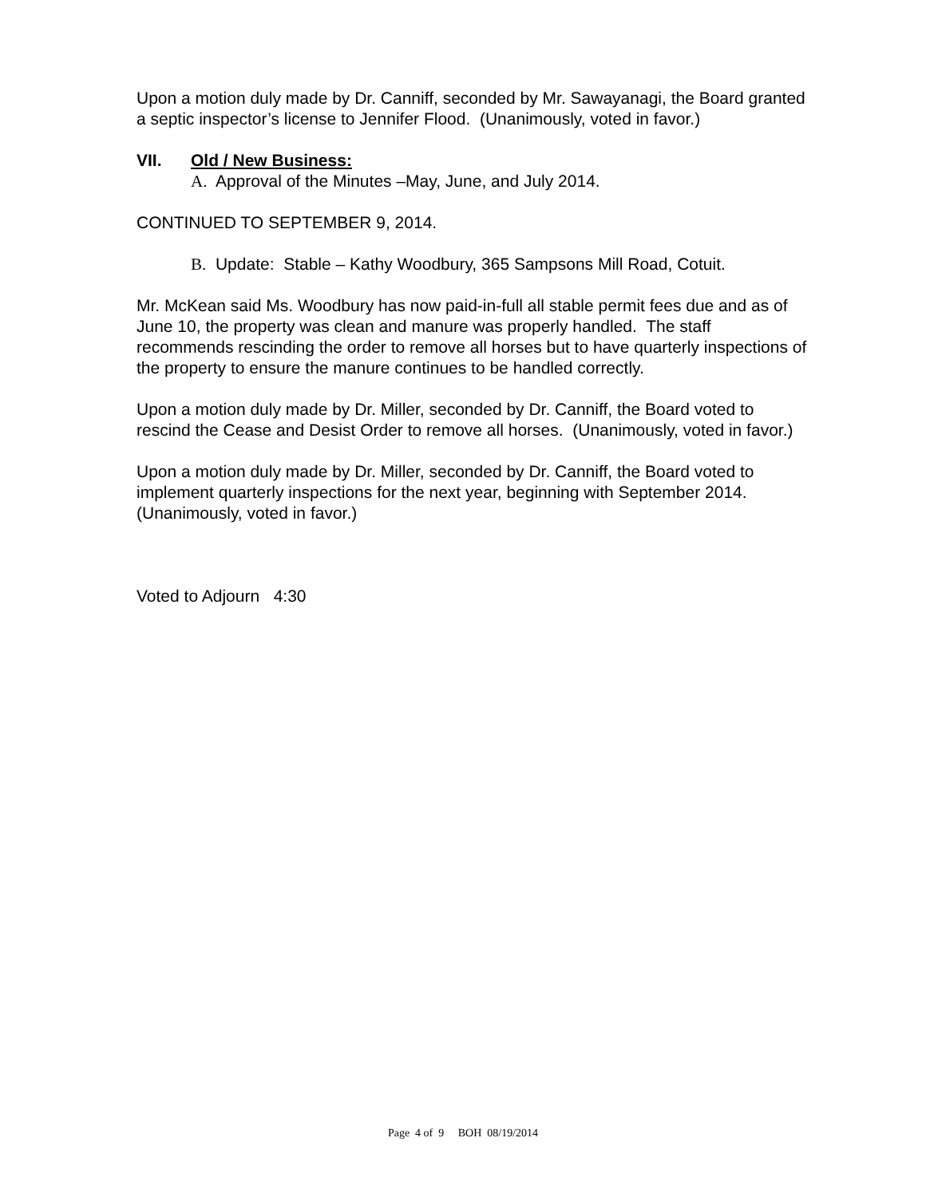Upon a motion duly made by Dr. Canniff, seconded by Mr. Sawayanagi, the Board granted a septic inspector’s license to Jennifer Flood. (Unanimously, voted in favor.)
VII. Old / New Business:
A. Approval of the Minutes –May, June, and July 2014.
CONTINUED TO SEPTEMBER 9, 2014.
B. Update: Stable – Kathy Woodbury, 365 Sampsons Mill Road, Cotuit.
Mr. McKean said Ms. Woodbury has now paid-in-full all stable permit fees due and as of June 10, the property was clean and manure was properly handled. The staff recommends rescinding the order to remove all horses but to have quarterly inspections of the property to ensure the manure continues to be handled correctly.
Upon a motion duly made by Dr. Miller, seconded by Dr. Canniff, the Board voted to rescind the Cease and Desist Order to remove all horses. (Unanimously, voted in favor.)
Upon a motion duly made by Dr. Miller, seconded by Dr. Canniff, the Board voted to implement quarterly inspections for the next year, beginning with September 2014. (Unanimously, voted in favor.)
Voted to Adjourn 4:30
Page 4 of 9 BOH 08/19/2014